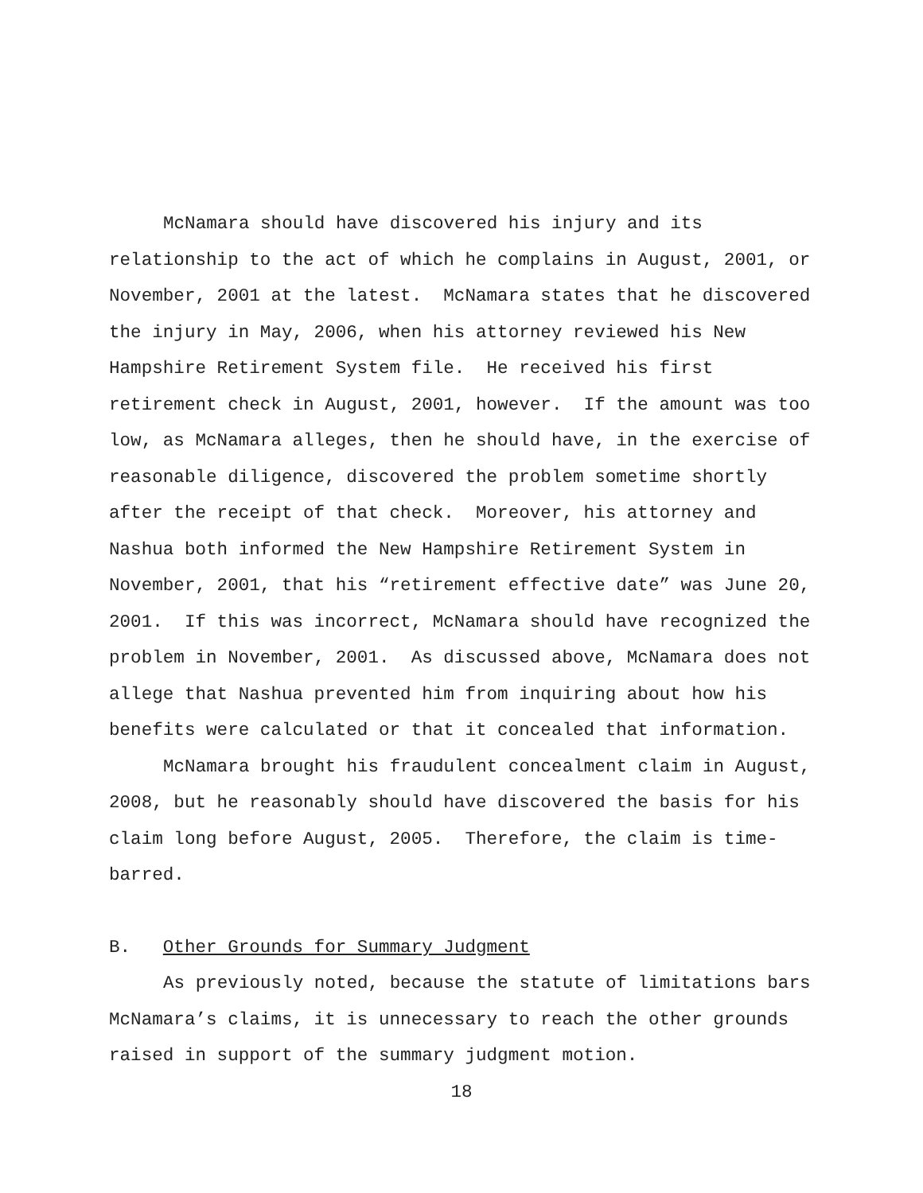McNamara should have discovered his injury and its
relationship to the act of which he complains in August, 2001, or
November, 2001 at the latest. McNamara states that he discovered
the injury in May, 2006, when his attorney reviewed his New
Hampshire Retirement System file. He received his first
retirement check in August, 2001, however. If the amount was too
low, as McNamara alleges, then he should have, in the exercise of
reasonable diligence, discovered the problem sometime shortly
after the receipt of that check. Moreover, his attorney and
Nashua both informed the New Hampshire Retirement System in
November, 2001, that his “retirement effective date” was June 20,
2001. If this was incorrect, McNamara should have recognized the
problem in November, 2001. As discussed above, McNamara does not
allege that Nashua prevented him from inquiring about how his
benefits were calculated or that it concealed that information.
McNamara brought his fraudulent concealment claim in August,
2008, but he reasonably should have discovered the basis for his
claim long before August, 2005. Therefore, the claim is time-
barred.
B. Other Grounds for Summary Judgment
As previously noted, because the statute of limitations bars
McNamara’s claims, it is unnecessary to reach the other grounds
raised in support of the summary judgment motion.
18